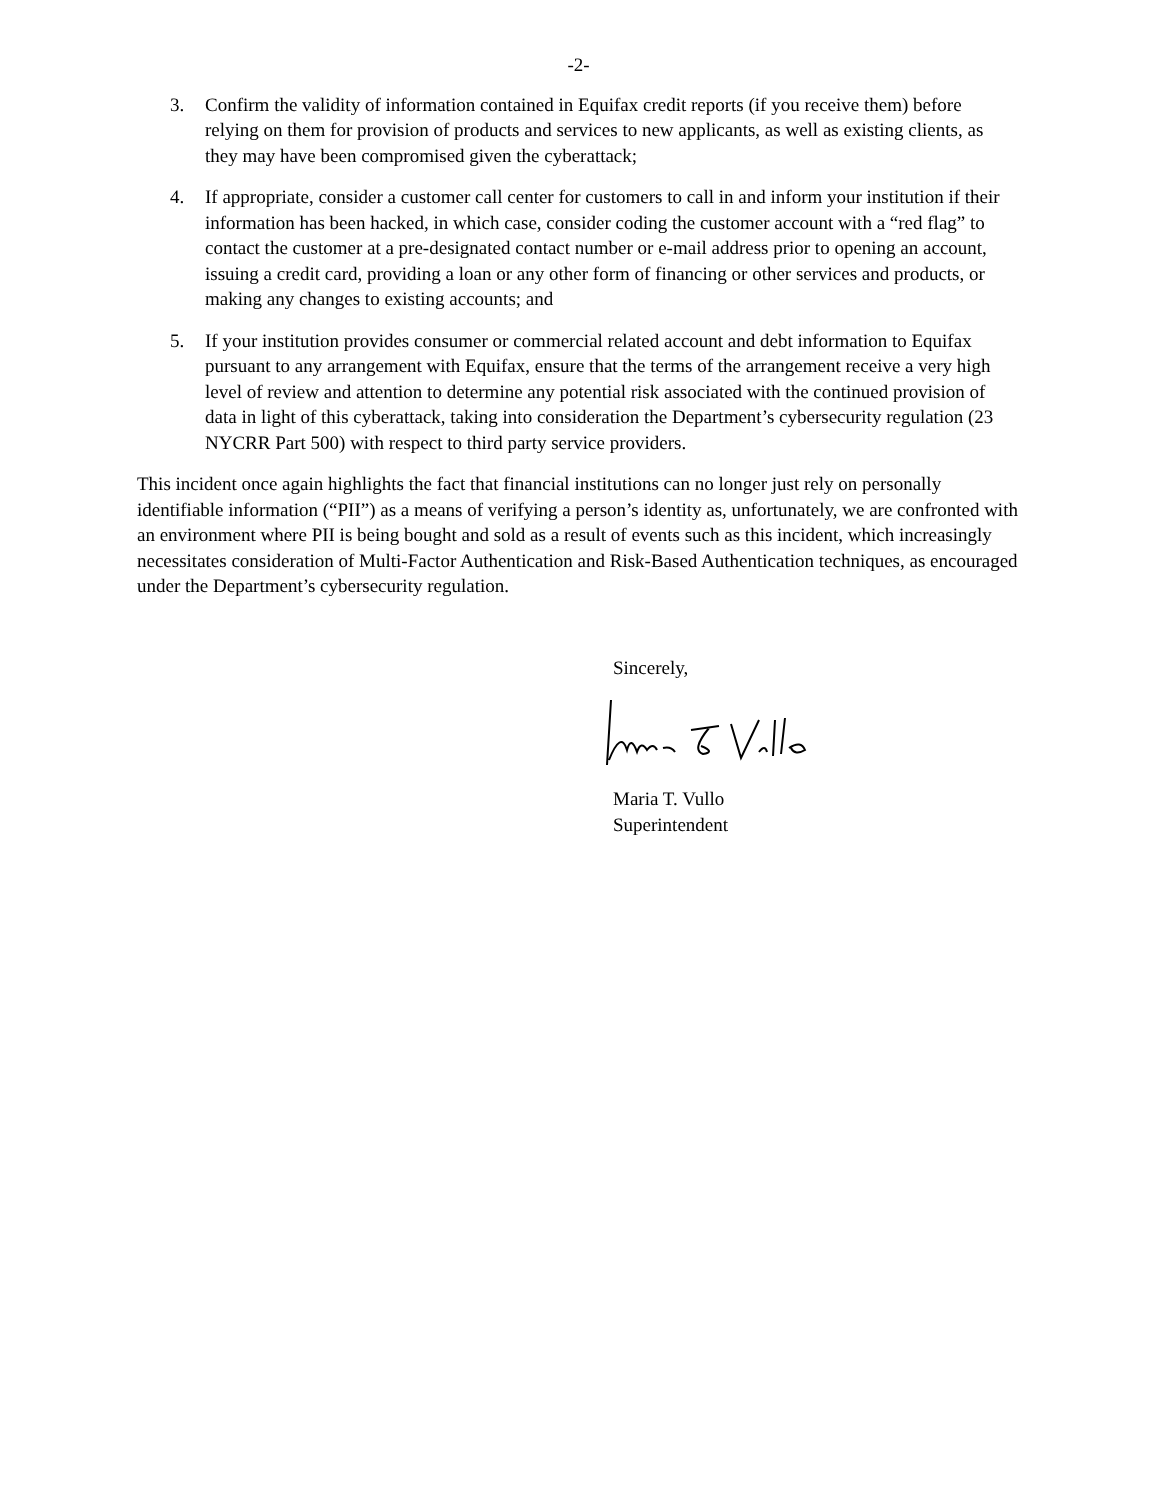-2-
3. Confirm the validity of information contained in Equifax credit reports (if you receive them) before relying on them for provision of products and services to new applicants, as well as existing clients, as they may have been compromised given the cyberattack;
4. If appropriate, consider a customer call center for customers to call in and inform your institution if their information has been hacked, in which case, consider coding the customer account with a “red flag” to contact the customer at a pre-designated contact number or e-mail address prior to opening an account, issuing a credit card, providing a loan or any other form of financing or other services and products, or making any changes to existing accounts; and
5. If your institution provides consumer or commercial related account and debt information to Equifax pursuant to any arrangement with Equifax, ensure that the terms of the arrangement receive a very high level of review and attention to determine any potential risk associated with the continued provision of data in light of this cyberattack, taking into consideration the Department’s cybersecurity regulation (23 NYCRR Part 500) with respect to third party service providers.
This incident once again highlights the fact that financial institutions can no longer just rely on personally identifiable information (“PII”) as a means of verifying a person’s identity as, unfortunately, we are confronted with an environment where PII is being bought and sold as a result of events such as this incident, which increasingly necessitates consideration of Multi-Factor Authentication and Risk-Based Authentication techniques, as encouraged under the Department’s cybersecurity regulation.
Sincerely,
Maria T. Vullo
Superintendent